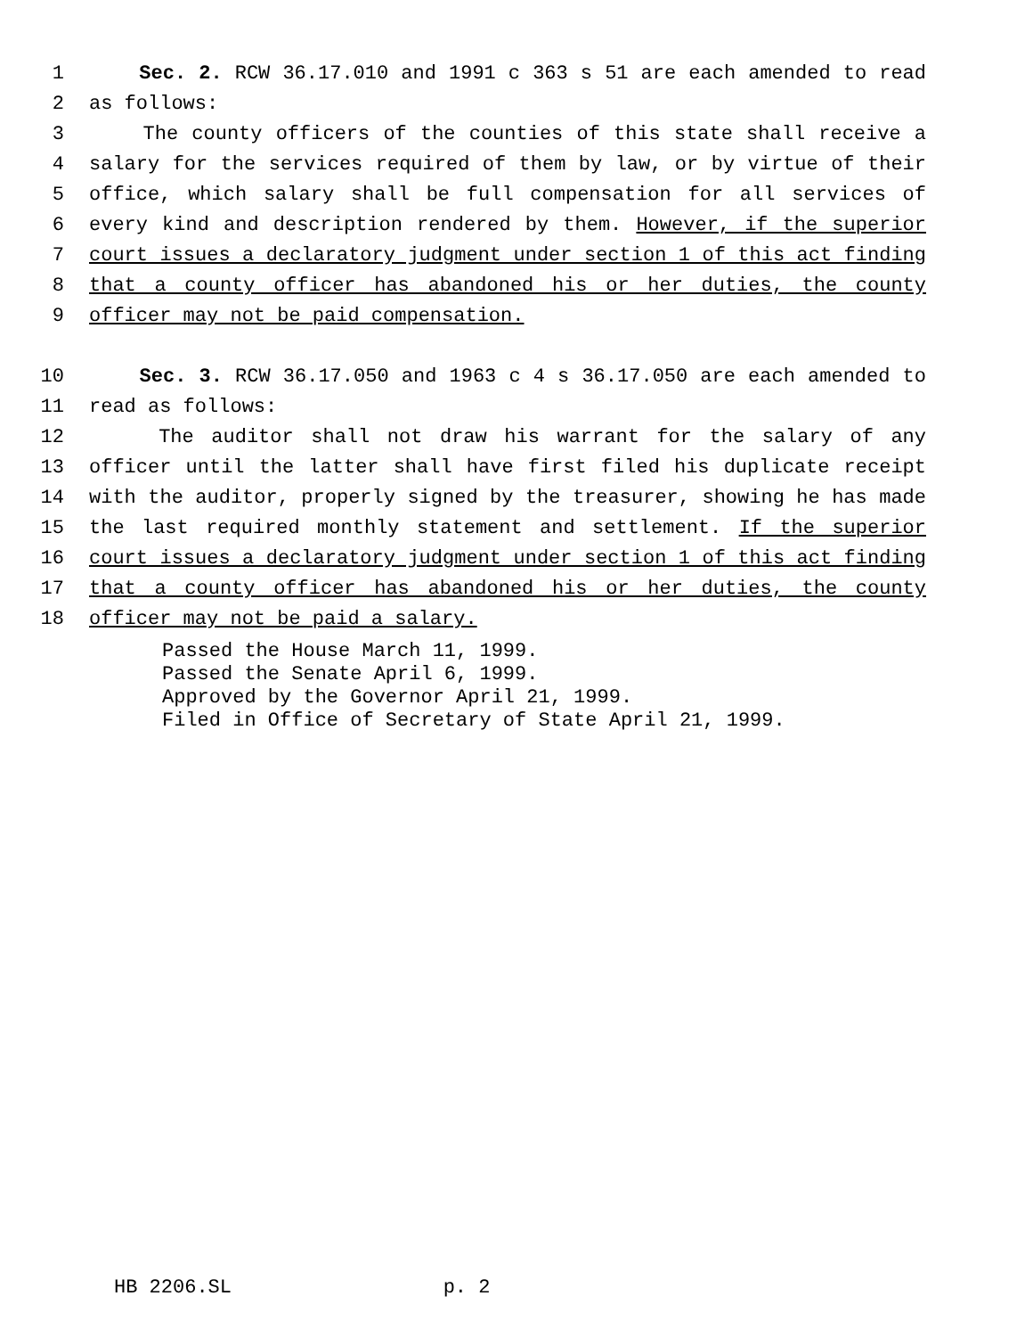1 Sec. 2. RCW 36.17.010 and 1991 c 363 s 51 are each amended to read
2 as follows:
3 The county officers of the counties of this state shall receive a
4 salary for the services required of them by law, or by virtue of their
5 office, which salary shall be full compensation for all services of
6 every kind and description rendered by them. However, if the superior
7 court issues a declaratory judgment under section 1 of this act finding
8 that a county officer has abandoned his or her duties, the county
9 officer may not be paid compensation.
10 Sec. 3. RCW 36.17.050 and 1963 c 4 s 36.17.050 are each amended to
11 read as follows:
12 The auditor shall not draw his warrant for the salary of any
13 officer until the latter shall have first filed his duplicate receipt
14 with the auditor, properly signed by the treasurer, showing he has made
15 the last required monthly statement and settlement. If the superior
16 court issues a declaratory judgment under section 1 of this act finding
17 that a county officer has abandoned his or her duties, the county
18 officer may not be paid a salary.
Passed the House March 11, 1999. Passed the Senate April 6, 1999. Approved by the Governor April 21, 1999. Filed in Office of Secretary of State April 21, 1999.
HB 2206.SL p. 2